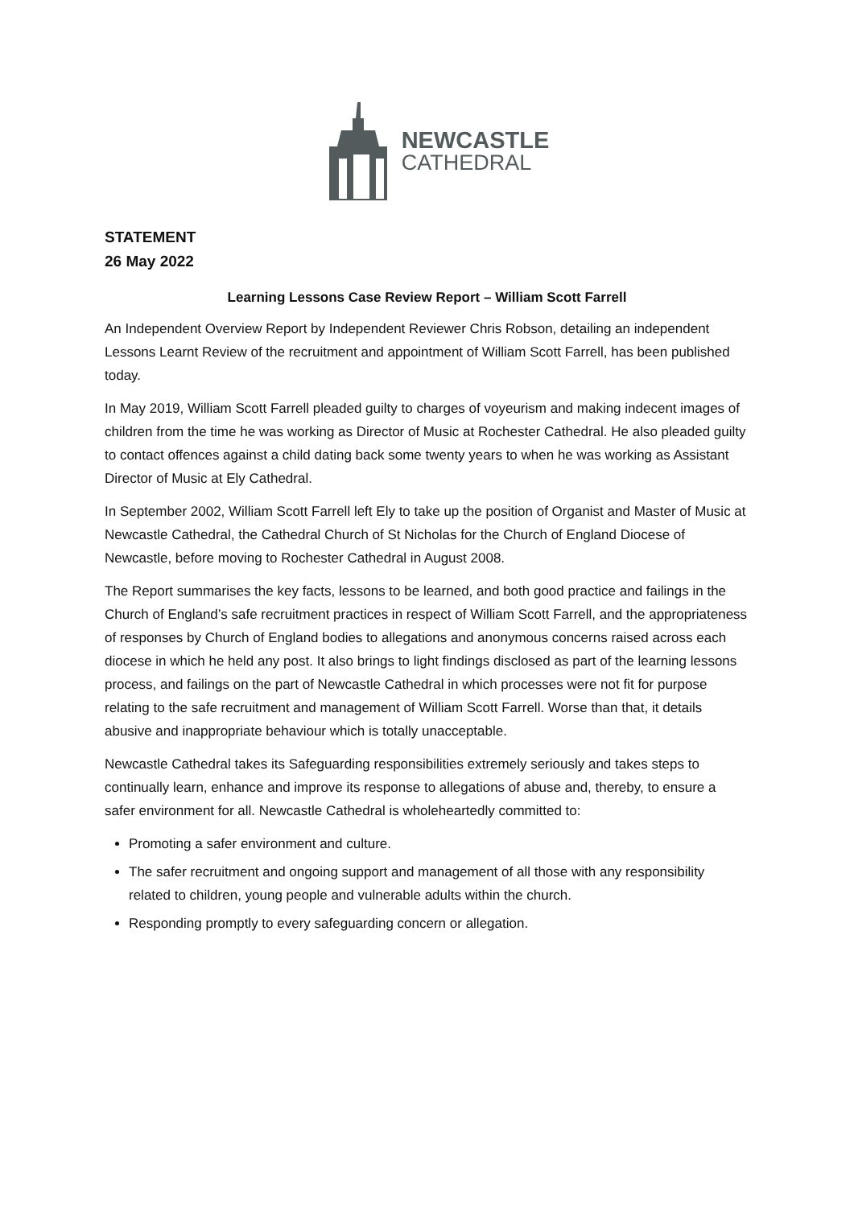NEWCASTLE
CATHEDRAL
STATEMENT
26 May 2022
Learning Lessons Case Review Report – William Scott Farrell
An Independent Overview Report by Independent Reviewer Chris Robson, detailing an independent Lessons Learnt Review of the recruitment and appointment of William Scott Farrell, has been published today.
In May 2019, William Scott Farrell pleaded guilty to charges of voyeurism and making indecent images of children from the time he was working as Director of Music at Rochester Cathedral. He also pleaded guilty to contact offences against a child dating back some twenty years to when he was working as Assistant Director of Music at Ely Cathedral.
In September 2002, William Scott Farrell left Ely to take up the position of Organist and Master of Music at Newcastle Cathedral, the Cathedral Church of St Nicholas for the Church of England Diocese of Newcastle, before moving to Rochester Cathedral in August 2008.
The Report summarises the key facts, lessons to be learned, and both good practice and failings in the Church of England’s safe recruitment practices in respect of William Scott Farrell, and the appropriateness of responses by Church of England bodies to allegations and anonymous concerns raised across each diocese in which he held any post. It also brings to light findings disclosed as part of the learning lessons process, and failings on the part of Newcastle Cathedral in which processes were not fit for purpose relating to the safe recruitment and management of William Scott Farrell. Worse than that, it details abusive and inappropriate behaviour which is totally unacceptable.
Newcastle Cathedral takes its Safeguarding responsibilities extremely seriously and takes steps to continually learn, enhance and improve its response to allegations of abuse and, thereby, to ensure a safer environment for all. Newcastle Cathedral is wholeheartedly committed to:
Promoting a safer environment and culture.
The safer recruitment and ongoing support and management of all those with any responsibility related to children, young people and vulnerable adults within the church.
Responding promptly to every safeguarding concern or allegation.